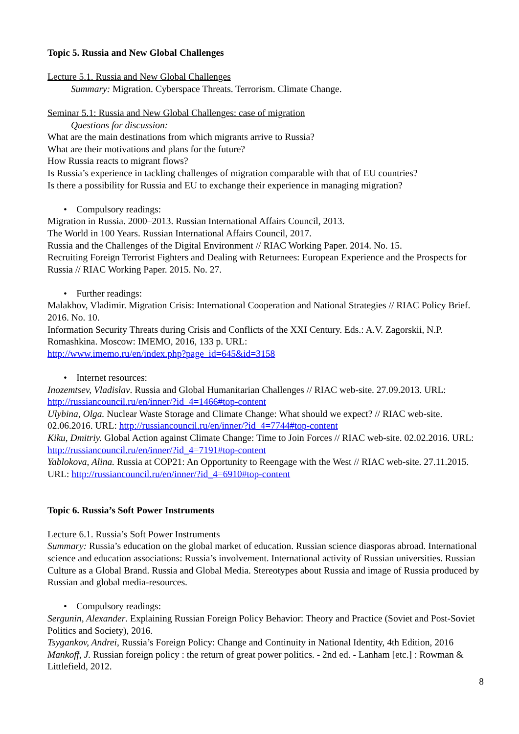Topic 5. Russia and New Global Challenges
Lecture 5.1. Russia and New Global Challenges
Summary: Migration. Cyberspace Threats. Terrorism. Climate Change.
Seminar 5.1: Russia and New Global Challenges: case of migration
Questions for discussion:
What are the main destinations from which migrants arrive to Russia?
What are their motivations and plans for the future?
How Russia reacts to migrant flows?
Is Russia’s experience in tackling challenges of migration comparable with that of EU countries?
Is there a possibility for Russia and EU to exchange their experience in managing migration?
• Compulsory readings:
Migration in Russia. 2000–2013. Russian International Affairs Council, 2013.
The World in 100 Years. Russian International Affairs Council, 2017.
Russia and the Challenges of the Digital Environment // RIAC Working Paper. 2014. No. 15.
Recruiting Foreign Terrorist Fighters and Dealing with Returnees: European Experience and the Prospects for Russia // RIAC Working Paper. 2015. No. 27.
• Further readings:
Malakhov, Vladimir. Migration Crisis: International Cooperation and National Strategies // RIAC Policy Brief. 2016. No. 10.
Information Security Threats during Crisis and Conflicts of the XXI Century. Eds.: A.V. Zagorskii, N.P. Romashkina. Moscow: IMEMO, 2016, 133 p. URL:
http://www.imemo.ru/en/index.php?page_id=645&id=3158
• Internet resources:
Inozemtsev, Vladislav. Russia and Global Humanitarian Challenges // RIAC web-site. 27.09.2013. URL: http://russiancouncil.ru/en/inner/?id_4=1466#top-content
Ulybina, Olga. Nuclear Waste Storage and Climate Change: What should we expect? // RIAC web-site. 02.06.2016. URL: http://russiancouncil.ru/en/inner/?id_4=7744#top-content
Kiku, Dmitriy. Global Action against Climate Change: Time to Join Forces // RIAC web-site. 02.02.2016. URL: http://russiancouncil.ru/en/inner/?id_4=7191#top-content
Yablokova, Alina. Russia at COP21: An Opportunity to Reengage with the West // RIAC web-site. 27.11.2015. URL: http://russiancouncil.ru/en/inner/?id_4=6910#top-content
Topic 6. Russia’s Soft Power Instruments
Lecture 6.1. Russia’s Soft Power Instruments
Summary: Russia’s education on the global market of education. Russian science diasporas abroad. International science and education associations: Russia’s involvement. International activity of Russian universities. Russian Culture as a Global Brand. Russia and Global Media. Stereotypes about Russia and image of Russia produced by Russian and global media-resources.
• Compulsory readings:
Sergunin, Alexander. Explaining Russian Foreign Policy Behavior: Theory and Practice (Soviet and Post-Soviet Politics and Society), 2016.
Tsygankov, Andrei, Russia’s Foreign Policy: Change and Continuity in National Identity, 4th Edition, 2016
Mankoff, J. Russian foreign policy : the return of great power politics. - 2nd ed. - Lanham [etc.] : Rowman & Littlefield, 2012.
8